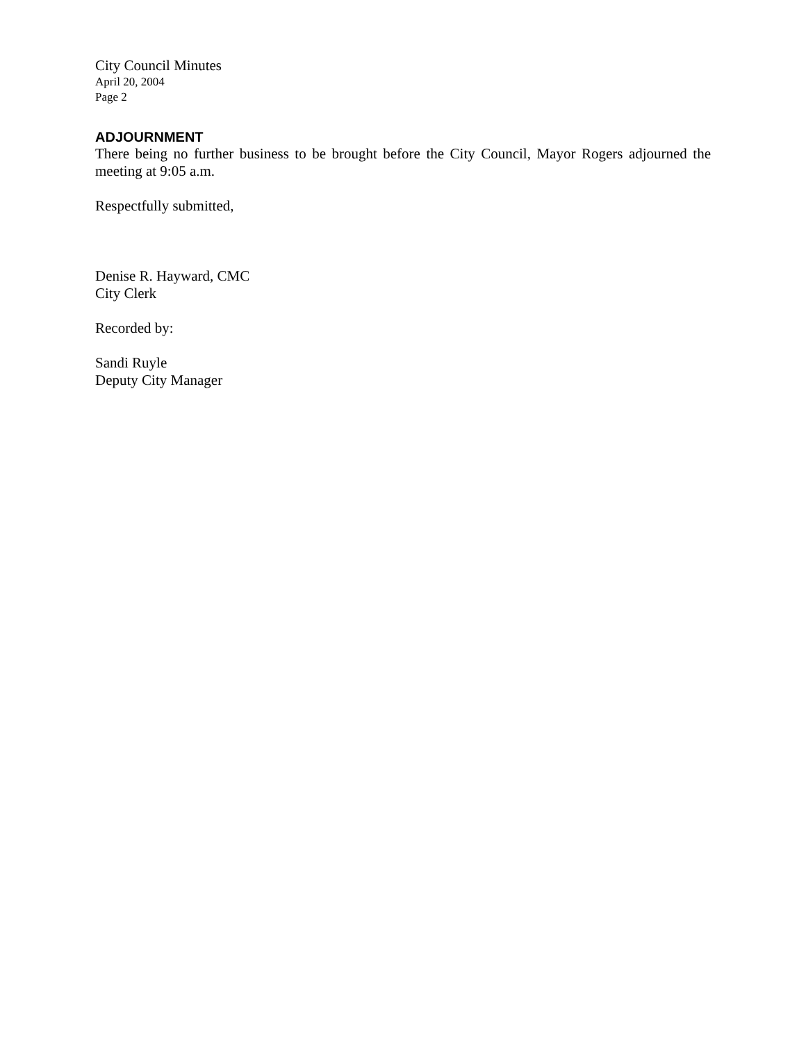City Council Minutes
April 20, 2004
Page 2
ADJOURNMENT
There being no further business to be brought before the City Council, Mayor Rogers adjourned the meeting at 9:05 a.m.
Respectfully submitted,
Denise R. Hayward, CMC
City Clerk
Recorded by:
Sandi Ruyle
Deputy City Manager